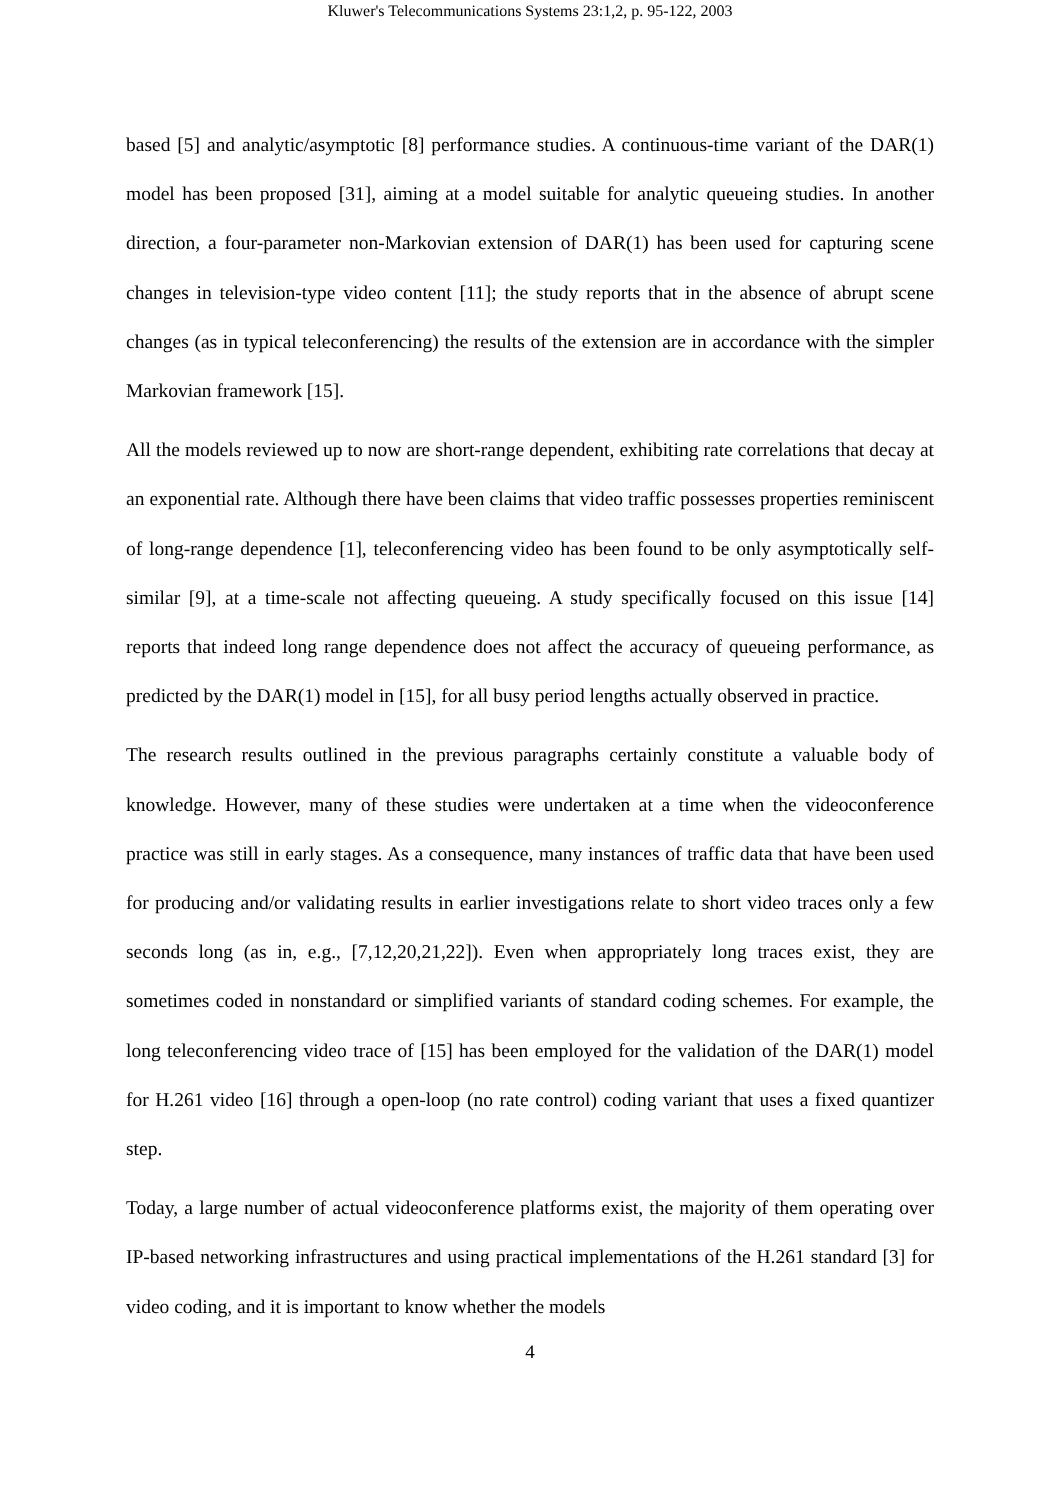Kluwer's Telecommunications Systems 23:1,2, p. 95-122, 2003
based [5] and analytic/asymptotic [8] performance studies. A continuous-time variant of the DAR(1) model has been proposed [31], aiming at a model suitable for analytic queueing studies. In another direction, a four-parameter non-Markovian extension of DAR(1) has been used for capturing scene changes in television-type video content [11]; the study reports that in the absence of abrupt scene changes (as in typical teleconferencing) the results of the extension are in accordance with the simpler Markovian framework [15].
All the models reviewed up to now are short-range dependent, exhibiting rate correlations that decay at an exponential rate. Although there have been claims that video traffic possesses properties reminiscent of long-range dependence [1], teleconferencing video has been found to be only asymptotically self-similar [9], at a time-scale not affecting queueing. A study specifically focused on this issue [14] reports that indeed long range dependence does not affect the accuracy of queueing performance, as predicted by the DAR(1) model in [15], for all busy period lengths actually observed in practice.
The research results outlined in the previous paragraphs certainly constitute a valuable body of knowledge. However, many of these studies were undertaken at a time when the videoconference practice was still in early stages. As a consequence, many instances of traffic data that have been used for producing and/or validating results in earlier investigations relate to short video traces only a few seconds long (as in, e.g., [7,12,20,21,22]). Even when appropriately long traces exist, they are sometimes coded in nonstandard or simplified variants of standard coding schemes. For example, the long teleconferencing video trace of [15] has been employed for the validation of the DAR(1) model for H.261 video [16] through a open-loop (no rate control) coding variant that uses a fixed quantizer step.
Today, a large number of actual videoconference platforms exist, the majority of them operating over IP-based networking infrastructures and using practical implementations of the H.261 standard [3] for video coding, and it is important to know whether the models
4